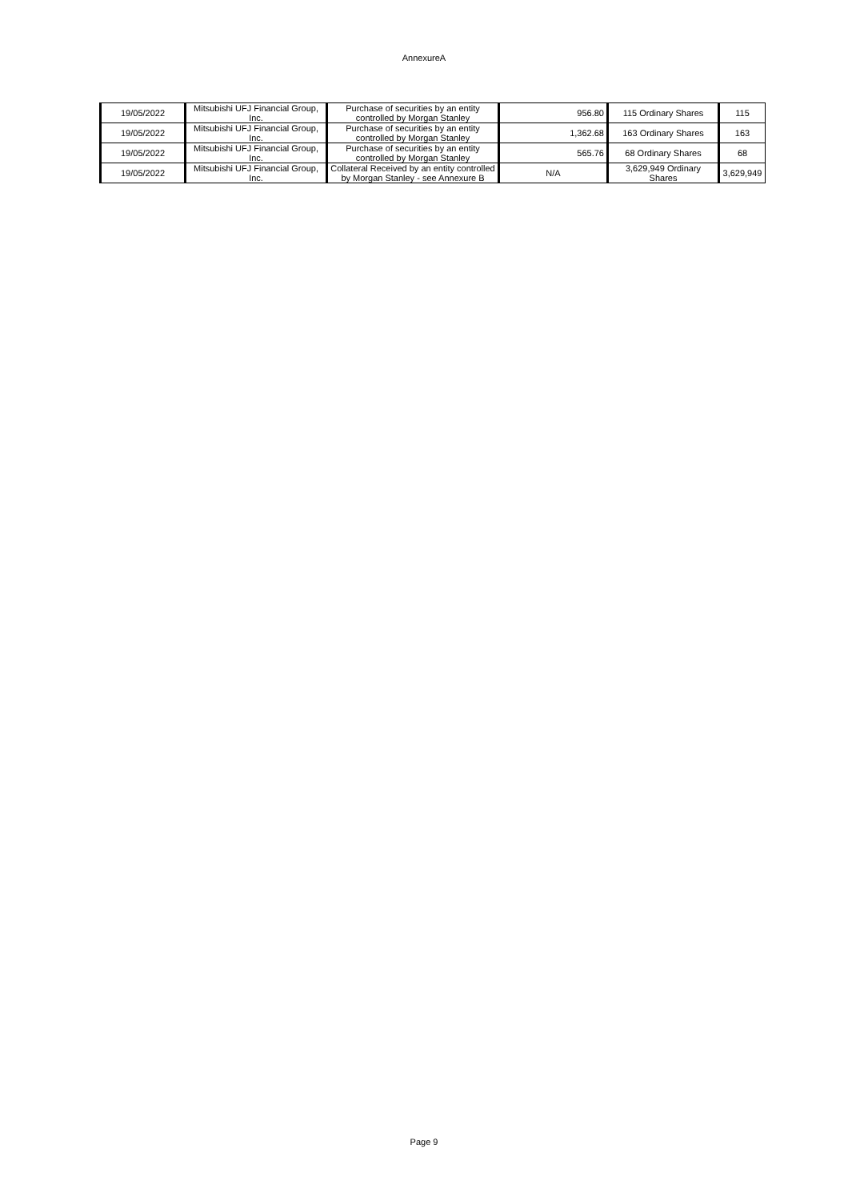AnnexureA
| 19/05/2022 | Mitsubishi UFJ Financial Group, Inc. | Purchase of securities by an entity controlled by Morgan Stanley | 956.80 | 115 Ordinary Shares | 115 |
| 19/05/2022 | Mitsubishi UFJ Financial Group, Inc. | Purchase of securities by an entity controlled by Morgan Stanley | 1,362.68 | 163 Ordinary Shares | 163 |
| 19/05/2022 | Mitsubishi UFJ Financial Group, Inc. | Purchase of securities by an entity controlled by Morgan Stanley | 565.76 | 68 Ordinary Shares | 68 |
| 19/05/2022 | Mitsubishi UFJ Financial Group, Inc. | Collateral Received by an entity controlled by Morgan Stanley - see Annexure B | N/A | 3,629,949 Ordinary Shares | 3,629,949 |
Page 9